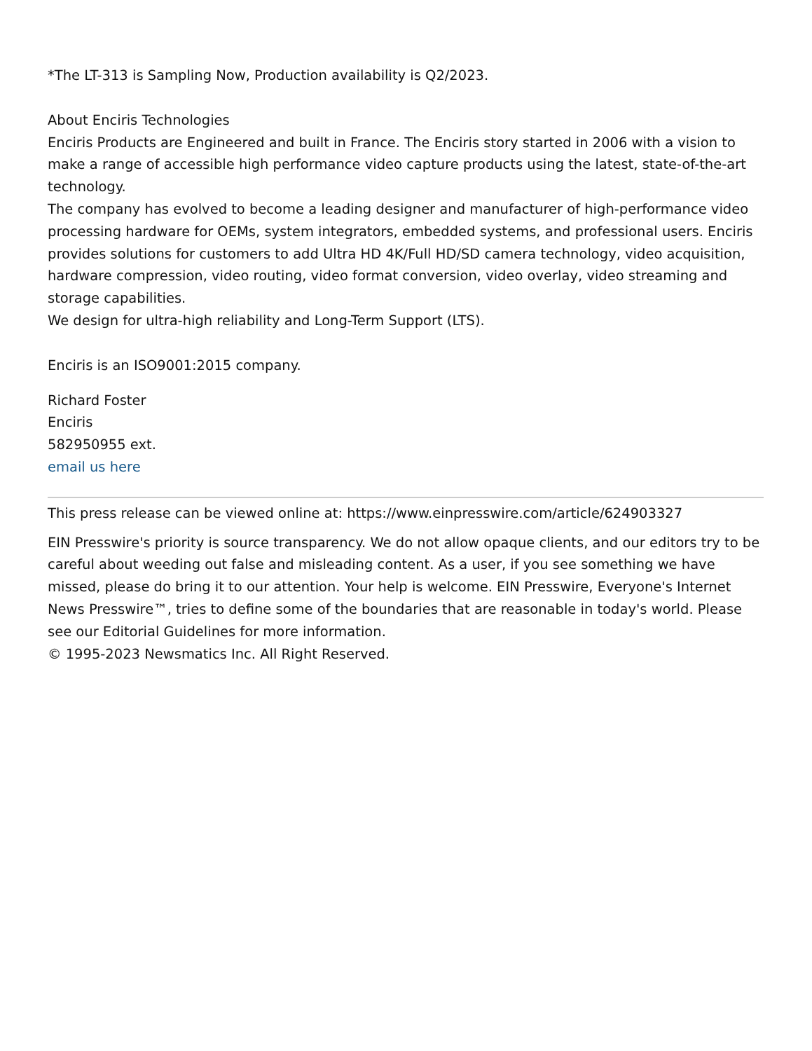*The LT-313 is Sampling Now, Production availability is Q2/2023.
About Enciris Technologies
Enciris Products are Engineered and built in France. The Enciris story started in 2006 with a vision to make a range of accessible high performance video capture products using the latest, state-of-the-art technology.
The company has evolved to become a leading designer and manufacturer of high-performance video processing hardware for OEMs, system integrators, embedded systems, and professional users. Enciris provides solutions for customers to add Ultra HD 4K/Full HD/SD camera technology, video acquisition, hardware compression, video routing, video format conversion, video overlay, video streaming and storage capabilities.
We design for ultra-high reliability and Long-Term Support (LTS).
Enciris is an ISO9001:2015 company.
Richard Foster
Enciris
582950955 ext.
email us here
This press release can be viewed online at: https://www.einpresswire.com/article/624903327
EIN Presswire's priority is source transparency. We do not allow opaque clients, and our editors try to be careful about weeding out false and misleading content. As a user, if you see something we have missed, please do bring it to our attention. Your help is welcome. EIN Presswire, Everyone's Internet News Presswire™, tries to define some of the boundaries that are reasonable in today's world. Please see our Editorial Guidelines for more information.
© 1995-2023 Newsmatics Inc. All Right Reserved.